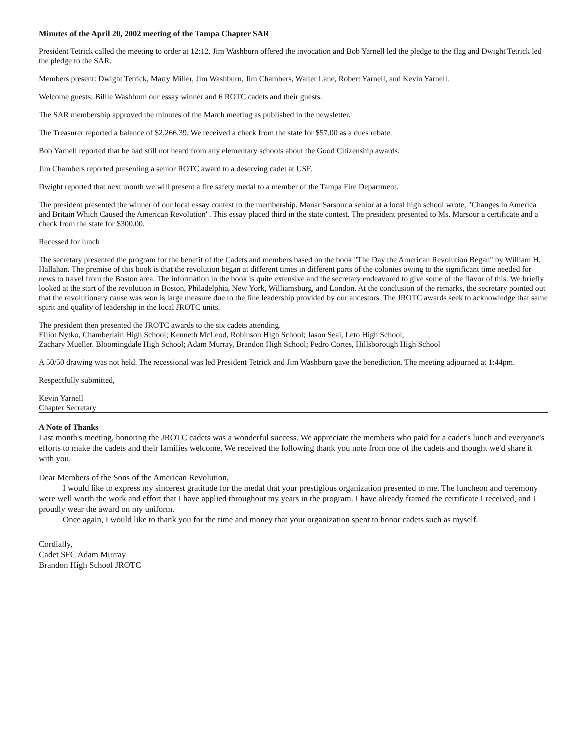Minutes of the April 20, 2002 meeting of the Tampa Chapter SAR
President Tetrick called the meeting to order at 12:12. Jim Washburn offered the invocation and Bob Yarnell led the pledge to the flag and Dwight Tetrick led the pledge to the SAR.
Members present: Dwight Tetrick, Marty Miller, Jim Washburn, Jim Chambers, Walter Lane, Robert Yarnell, and Kevin Yarnell.
Welcome guests: Billie Washburn our essay winner and 6 ROTC cadets and their guests.
The SAR membership approved the minutes of the March meeting as published in the newsletter.
The Treasurer reported a balance of $2,266.39. We received a check from the state for $57.00 as a dues rebate.
Bob Yarnell reported that he had still not heard from any elementary schools about the Good Citizenship awards.
Jim Chambers reported presenting a senior ROTC award to a deserving cadet at USF.
Dwight reported that next month we will present a fire safety medal to a member of the Tampa Fire Department.
The president presented the winner of our local essay contest to the membership. Manar Sarsour a senior at a local high school wrote, "Changes in America and Britain Which Caused the American Revolution". This essay placed third in the state contest. The president presented to Ms. Marsour a certificate and a check from the state for $300.00.
Recessed for lunch
The secretary presented the program for the benefit of the Cadets and members based on the book "The Day the American Revolution Began" by William H. Hallahan. The premise of this book is that the revolution began at different times in different parts of the colonies owing to the significant time needed for news to travel from the Boston area. The information in the book is quite extensive and the secretary endeavored to give some of the flavor of this. We briefly looked at the start of the revolution in Boston, Philadelphia, New York, Williamsburg, and London. At the conclusion of the remarks, the secretary pointed out that the revolutionary cause was won is large measure due to the fine leadership provided by our ancestors. The JROTC awards seek to acknowledge that same spirit and quality of leadership in the local JROTC units.
The president then presented the JROTC awards to the six cadets attending.
Elliot Nytko, Chamberlain High School; Kenneth McLeod, Robinson High School; Jason Seal, Leto High School;
Zachary Mueller. Bloomingdale High School; Adam Murray, Brandon High School; Pedro Cortes, Hillsborough High School
A 50/50 drawing was not held. The recessional was led President Tetrick and Jim Washburn gave the benediction. The meeting adjourned at 1:44pm.
Respectfully submitted,
Kevin Yarnell
Chapter Secretary
A Note of Thanks
Last month's meeting, honoring the JROTC cadets was a wonderful success. We appreciate the members who paid for a cadet's lunch and everyone's efforts to make the cadets and their families welcome. We received the following thank you note from one of the cadets and thought we'd share it with you.
Dear Members of the Sons of the American Revolution,
I would like to express my sincerest gratitude for the medal that your prestigious organization presented to me. The luncheon and ceremony were well worth the work and effort that I have applied throughout my years in the program. I have already framed the certificate I received, and I proudly wear the award on my uniform.
Once again, I would like to thank you for the time and money that your organization spent to honor cadets such as myself.
Cordially,
Cadet SFC Adam Murray
Brandon High School JROTC